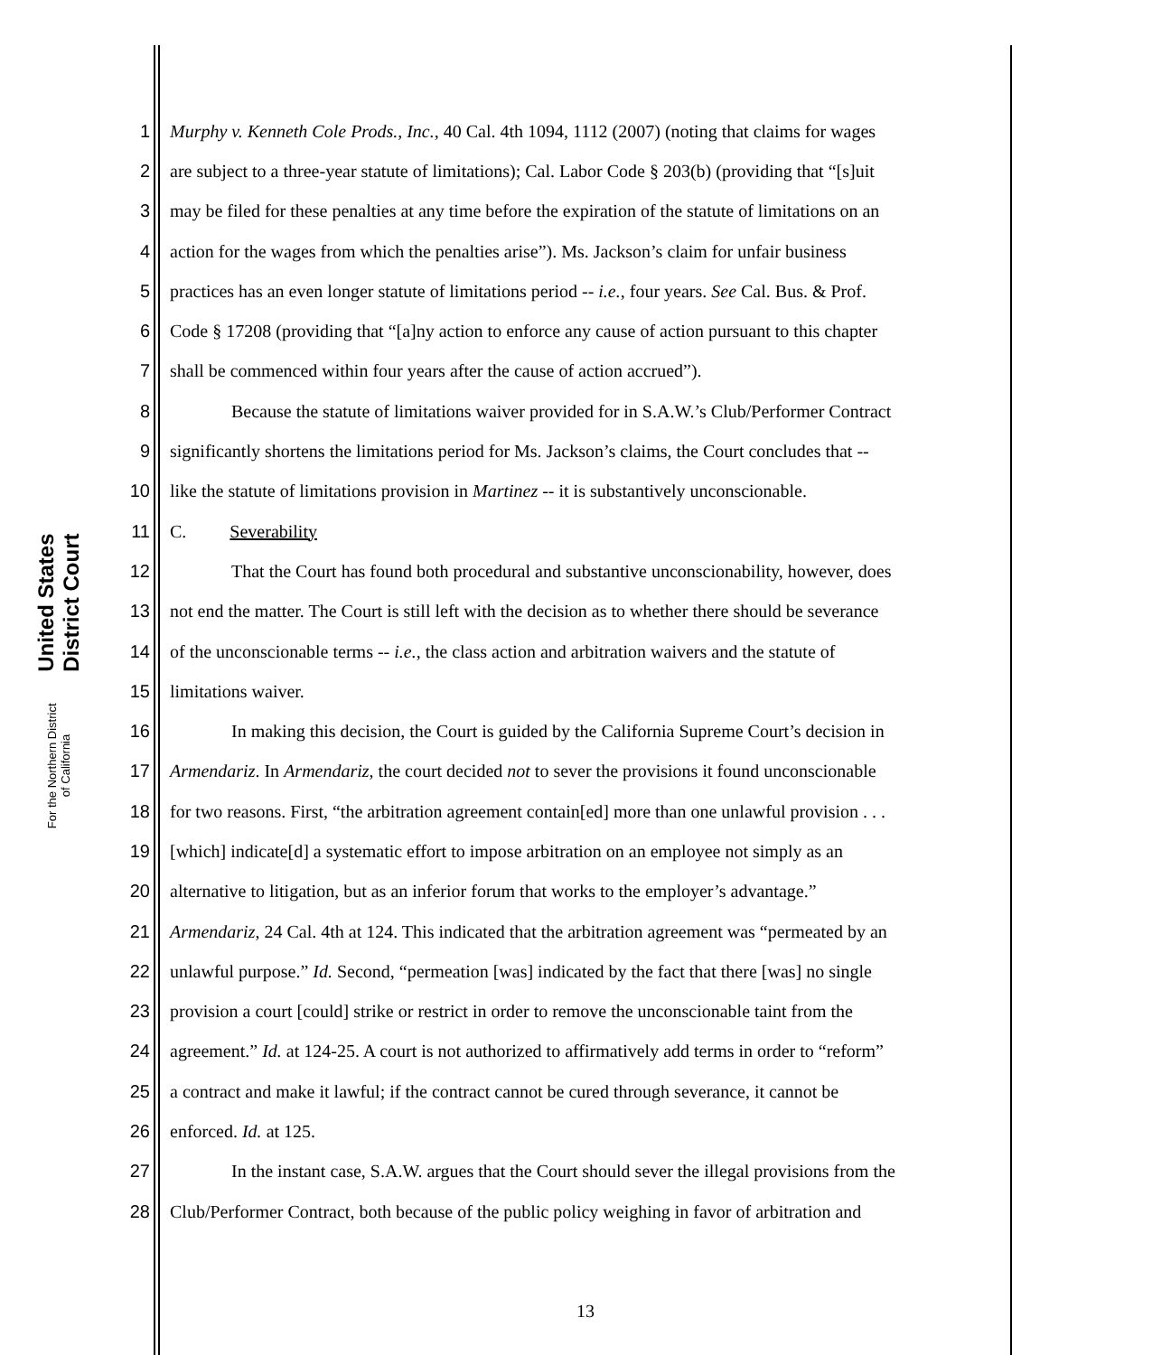United States District Court
For the Northern District of California
1 Murphy v. Kenneth Cole Prods., Inc., 40 Cal. 4th 1094, 1112 (2007) (noting that claims for wages
2 are subject to a three-year statute of limitations); Cal. Labor Code § 203(b) (providing that “[s]uit
3 may be filed for these penalties at any time before the expiration of the statute of limitations on an
4 action for the wages from which the penalties arise”). Ms. Jackson’s claim for unfair business
5 practices has an even longer statute of limitations period -- i.e., four years. See Cal. Bus. & Prof.
6 Code § 17208 (providing that “[a]ny action to enforce any cause of action pursuant to this chapter
7 shall be commenced within four years after the cause of action accrued”).
8 Because the statute of limitations waiver provided for in S.A.W.’s Club/Performer Contract
9 significantly shortens the limitations period for Ms. Jackson’s claims, the Court concludes that --
10 like the statute of limitations provision in Martinez -- it is substantively unconscionable.
11 C. Severability
12 That the Court has found both procedural and substantive unconscionability, however, does
13 not end the matter. The Court is still left with the decision as to whether there should be severance
14 of the unconscionable terms -- i.e., the class action and arbitration waivers and the statute of
15 limitations waiver.
16 In making this decision, the Court is guided by the California Supreme Court’s decision in
17 Armendariz. In Armendariz, the court decided not to sever the provisions it found unconscionable
18 for two reasons. First, “the arbitration agreement contain[ed] more than one unlawful provision . . .
19 [which] indicate[d] a systematic effort to impose arbitration on an employee not simply as an
20 alternative to litigation, but as an inferior forum that works to the employer’s advantage.”
21 Armendariz, 24 Cal. 4th at 124. This indicated that the arbitration agreement was “permeated by an
22 unlawful purpose.” Id. Second, “permeation [was] indicated by the fact that there [was] no single
23 provision a court [could] strike or restrict in order to remove the unconscionable taint from the
24 agreement.” Id. at 124-25. A court is not authorized to affirmatively add terms in order to “reform”
25 a contract and make it lawful; if the contract cannot be cured through severance, it cannot be
26 enforced. Id. at 125.
27 In the instant case, S.A.W. argues that the Court should sever the illegal provisions from the
28 Club/Performer Contract, both because of the public policy weighing in favor of arbitration and
13